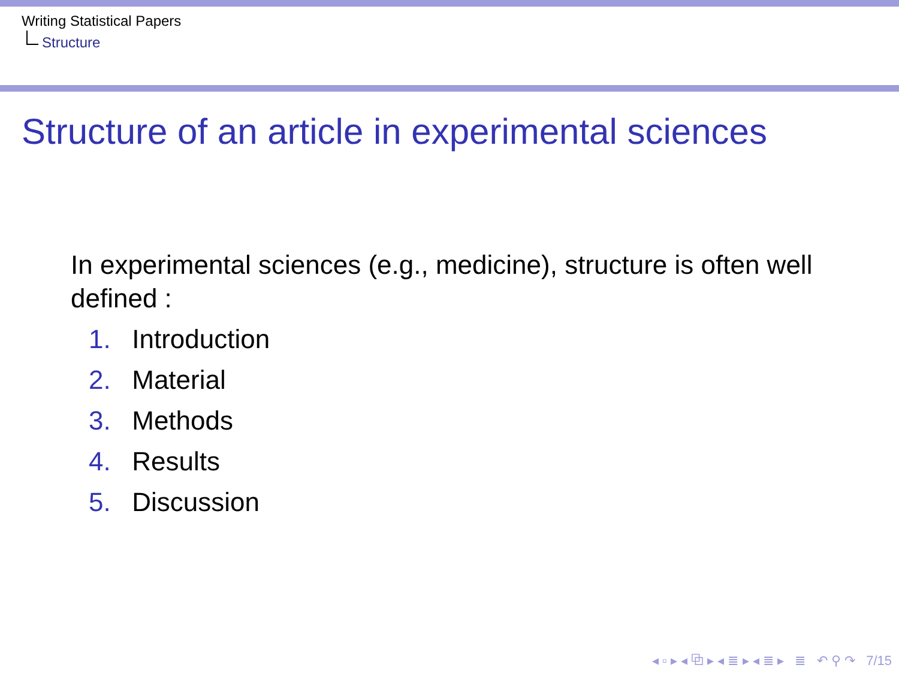Writing Statistical Papers
Structure
Structure of an article in experimental sciences
In experimental sciences (e.g., medicine), structure is often well defined :
1. Introduction
2. Material
3. Methods
4. Results
5. Discussion
◂ ▫ ▸ ◂ ⧉ ▸ ◂ ≣ ▸ ◂ ≣ ▸ ≣ ↶ ⚲ ↷ 7/15